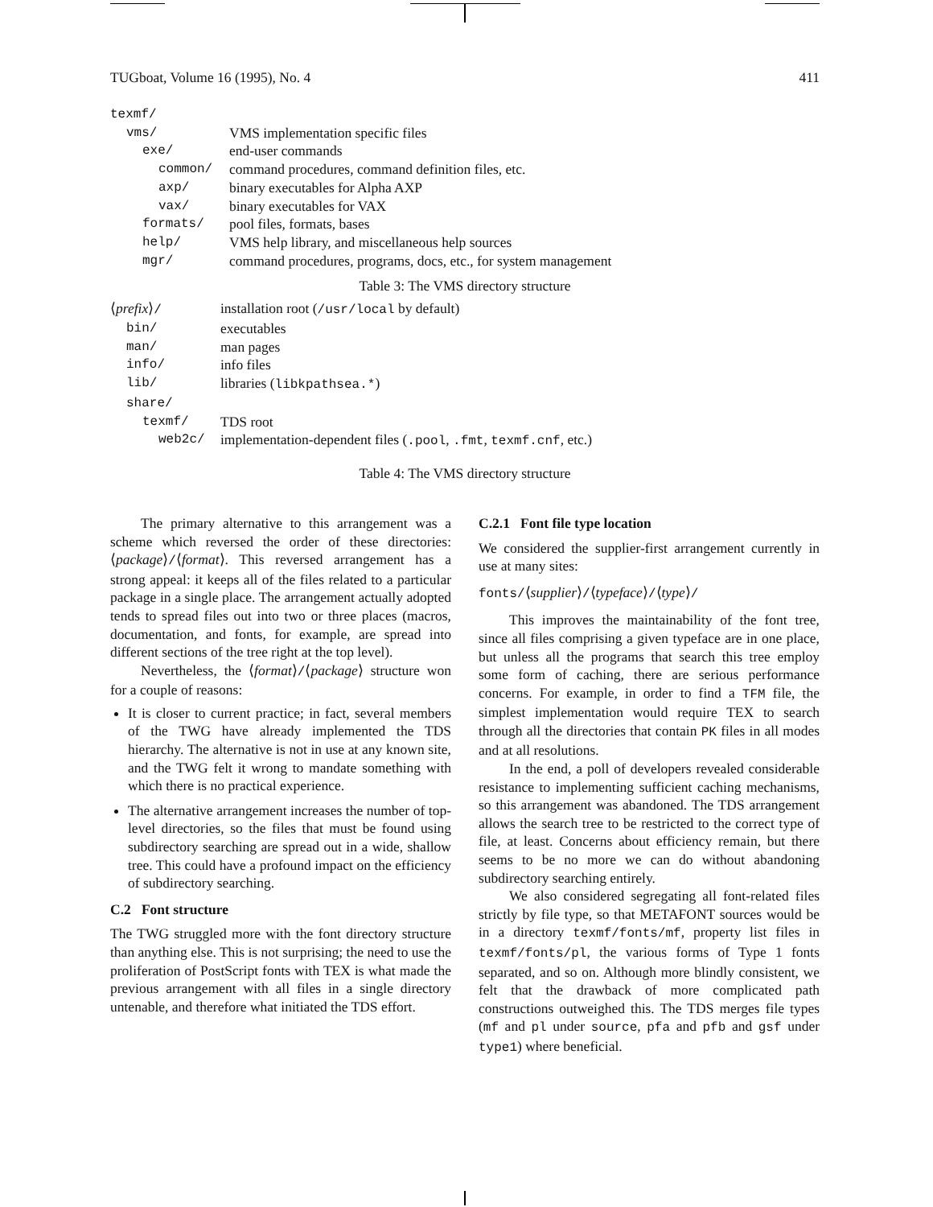TUGboat, Volume 16 (1995), No. 4 411
| texmf/ | |
| vms/ | VMS implementation specific files |
| exe/ | end-user commands |
| common/ | command procedures, command definition files, etc. |
| axp/ | binary executables for Alpha AXP |
| vax/ | binary executables for VAX |
| formats/ | pool files, formats, bases |
| help/ | VMS help library, and miscellaneous help sources |
| mgr/ | command procedures, programs, docs, etc., for system management |
Table 3: The VMS directory structure
| ⟨ prefix ⟩ / | installation root ( /usr/local by default) |
| bin/ | executables |
| man/ | man pages |
| info/ | info files |
| lib/ | libraries ( libkpathsea.* ) |
| share/ | |
| texmf/ | TDS root |
| web2c/ | implementation-dependent files ( .pool , .fmt , texmf.cnf , etc.) |
Table 4: The VMS directory structure
The primary alternative to this arrangement was a scheme which reversed the order of these directories: ⟨package⟩/⟨format⟩. This reversed arrangement has a strong appeal: it keeps all of the files related to a particular package in a single place. The arrangement actually adopted tends to spread files out into two or three places (macros, documentation, and fonts, for example, are spread into different sections of the tree right at the top level).
Nevertheless, the ⟨format⟩/⟨package⟩ structure won for a couple of reasons:
It is closer to current practice; in fact, several members of the TWG have already implemented the TDS hierarchy. The alternative is not in use at any known site, and the TWG felt it wrong to mandate something with which there is no practical experience.
The alternative arrangement increases the number of top-level directories, so the files that must be found using subdirectory searching are spread out in a wide, shallow tree. This could have a profound impact on the efficiency of subdirectory searching.
C.2 Font structure
The TWG struggled more with the font directory structure than anything else. This is not surprising; the need to use the proliferation of PostScript fonts with TEX is what made the previous arrangement with all files in a single directory untenable, and therefore what initiated the TDS effort.
C.2.1 Font file type location
We considered the supplier-first arrangement currently in use at many sites:
fonts/⟨supplier⟩/⟨typeface⟩/⟨type⟩/
This improves the maintainability of the font tree, since all files comprising a given typeface are in one place, but unless all the programs that search this tree employ some form of caching, there are serious performance concerns. For example, in order to find a TFM file, the simplest implementation would require TEX to search through all the directories that contain PK files in all modes and at all resolutions.
In the end, a poll of developers revealed considerable resistance to implementing sufficient caching mechanisms, so this arrangement was abandoned. The TDS arrangement allows the search tree to be restricted to the correct type of file, at least. Concerns about efficiency remain, but there seems to be no more we can do without abandoning subdirectory searching entirely.
We also considered segregating all font-related files strictly by file type, so that METAFONT sources would be in a directory texmf/fonts/mf, property list files in texmf/fonts/pl, the various forms of Type 1 fonts separated, and so on. Although more blindly consistent, we felt that the drawback of more complicated path constructions outweighed this. The TDS merges file types (mf and pl under source, pfa and pfb and gsf under type1) where beneficial.